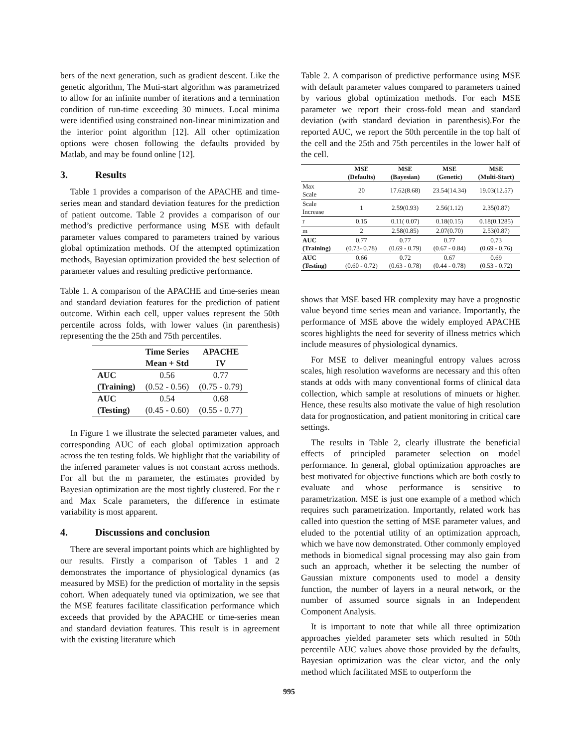bers of the next generation, such as gradient descent. Like the genetic algorithm, The Muti-start algorithm was parametrized to allow for an infinite number of iterations and a termination condition of run-time exceeding 30 minuets. Local minima were identified using constrained non-linear minimization and the interior point algorithm [12]. All other optimization options were chosen following the defaults provided by Matlab, and may be found online [12].
3. Results
Table 1 provides a comparison of the APACHE and time-series mean and standard deviation features for the prediction of patient outcome. Table 2 provides a comparison of our method’s predictive performance using MSE with default parameter values compared to parameters trained by various global optimization methods. Of the attempted optimization methods, Bayesian optimization provided the best selection of parameter values and resulting predictive performance.
Table 1. A comparison of the APACHE and time-series mean and standard deviation features for the prediction of patient outcome. Within each cell, upper values represent the 50th percentile across folds, with lower values (in parenthesis) representing the the 25th and 75th percentiles.
| | Time Series Mean + Std | APACHE IV |
| --- | --- | --- |
| AUC (Training) | 0.56 (0.52 - 0.56) | 0.77 (0.75 - 0.79) |
| AUC (Testing) | 0.54 (0.45 - 0.60) | 0.68 (0.55 - 0.77) |
In Figure 1 we illustrate the selected parameter values, and corresponding AUC of each global optimization approach across the ten testing folds. We highlight that the variability of the inferred parameter values is not constant across methods. For all but the m parameter, the estimates provided by Bayesian optimization are the most tightly clustered. For the r and Max Scale parameters, the difference in estimate variability is most apparent.
4. Discussions and conclusion
There are several important points which are highlighted by our results. Firstly a comparison of Tables 1 and 2 demonstrates the importance of physiological dynamics (as measured by MSE) for the prediction of mortality in the sepsis cohort. When adequately tuned via optimization, we see that the MSE features facilitate classification performance which exceeds that provided by the APACHE or time-series mean and standard deviation features. This result is in agreement with the existing literature which
Table 2. A comparison of predictive performance using MSE with default parameter values compared to parameters trained by various global optimization methods. For each MSE parameter we report their cross-fold mean and standard deviation (with standard deviation in parenthesis).For the reported AUC, we report the 50th percentile in the top half of the cell and the 25th and 75th percentiles in the lower half of the cell.
| | MSE (Defaults) | MSE (Bayesian) | MSE (Genetic) | MSE (Multi-Start) |
| --- | --- | --- | --- | --- |
| Max Scale | 20 | 17.62(8.68) | 23.54(14.34) | 19.03(12.57) |
| Scale Increase | 1 | 2.59(0.93) | 2.56(1.12) | 2.35(0.87) |
| r | 0.15 | 0.11( 0.07) | 0.18(0.15) | 0.18(0.1285) |
| m | 2 | 2.58(0.85) | 2.07(0.70) | 2.53(0.87) |
| AUC (Training) | 0.77 (0.73- 0.78) | 0.77 (0.69 - 0.79) | 0.77 (0.67 - 0.84) | 0.73 (0.69 - 0.76) |
| AUC (Testing) | 0.66 (0.60 - 0.72) | 0.72 (0.63 - 0.78) | 0.67 (0.44 - 0.78) | 0.69 (0.53 - 0.72) |
shows that MSE based HR complexity may have a prognostic value beyond time series mean and variance. Importantly, the performance of MSE above the widely employed APACHE scores highlights the need for severity of illness metrics which include measures of physiological dynamics.
For MSE to deliver meaningful entropy values across scales, high resolution waveforms are necessary and this often stands at odds with many conventional forms of clinical data collection, which sample at resolutions of minuets or higher. Hence, these results also motivate the value of high resolution data for prognostication, and patient monitoring in critical care settings.
The results in Table 2, clearly illustrate the beneficial effects of principled parameter selection on model performance. In general, global optimization approaches are best motivated for objective functions which are both costly to evaluate and whose performance is sensitive to parametrization. MSE is just one example of a method which requires such parametrization. Importantly, related work has called into question the setting of MSE parameter values, and eluded to the potential utility of an optimization approach, which we have now demonstrated. Other commonly employed methods in biomedical signal processing may also gain from such an approach, whether it be selecting the number of Gaussian mixture components used to model a density function, the number of layers in a neural network, or the number of assumed source signals in an Independent Component Analysis.
It is important to note that while all three optimization approaches yielded parameter sets which resulted in 50th percentile AUC values above those provided by the defaults, Bayesian optimization was the clear victor, and the only method which facilitated MSE to outperform the
995